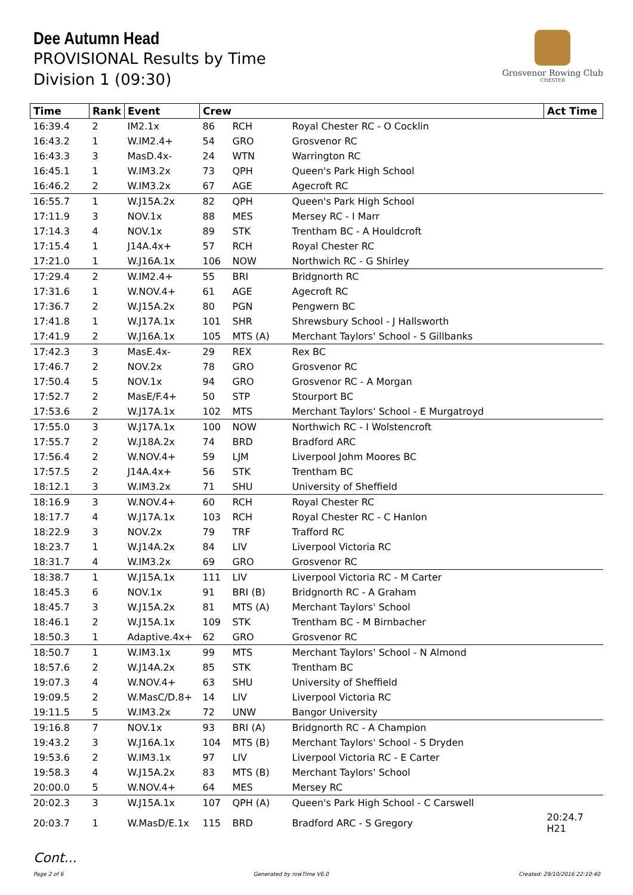Dee Autumn Head
PROVISIONAL Results by Time
Division 1 (09:30)
Grosvenor Rowing Club
CHESTER
| Time | Rank | Event | Crew | | | Act Time |
| --- | --- | --- | --- | --- | --- | --- |
| 16:39.4 | 2 | IM2.1x | 86 | RCH | Royal Chester RC - O Cocklin | |
| 16:43.2 | 1 | W.IM2.4+ | 54 | GRO | Grosvenor RC | |
| 16:43.3 | 3 | MasD.4x- | 24 | WTN | Warrington RC | |
| 16:45.1 | 1 | W.IM3.2x | 73 | QPH | Queen's Park High School | |
| 16:46.2 | 2 | W.IM3.2x | 67 | AGE | Agecroft RC | |
| 16:55.7 | 1 | W.J15A.2x | 82 | QPH | Queen's Park High School | |
| 17:11.9 | 3 | NOV.1x | 88 | MES | Mersey RC - I Marr | |
| 17:14.3 | 4 | NOV.1x | 89 | STK | Trentham BC - A Houldcroft | |
| 17:15.4 | 1 | J14A.4x+ | 57 | RCH | Royal Chester RC | |
| 17:21.0 | 1 | W.J16A.1x | 106 | NOW | Northwich RC - G Shirley | |
| 17:29.4 | 2 | W.IM2.4+ | 55 | BRI | Bridgnorth RC | |
| 17:31.6 | 1 | W.NOV.4+ | 61 | AGE | Agecroft RC | |
| 17:36.7 | 2 | W.J15A.2x | 80 | PGN | Pengwern BC | |
| 17:41.8 | 1 | W.J17A.1x | 101 | SHR | Shrewsbury School - J Hallsworth | |
| 17:41.9 | 2 | W.J16A.1x | 105 | MTS (A) | Merchant Taylors' School - S Gillbanks | |
| 17:42.3 | 3 | MasE.4x- | 29 | REX | Rex BC | |
| 17:46.7 | 2 | NOV.2x | 78 | GRO | Grosvenor RC | |
| 17:50.4 | 5 | NOV.1x | 94 | GRO | Grosvenor RC - A Morgan | |
| 17:52.7 | 2 | MasE/F.4+ | 50 | STP | Stourport BC | |
| 17:53.6 | 2 | W.J17A.1x | 102 | MTS | Merchant Taylors' School - E Murgatroyd | |
| 17:55.0 | 3 | W.J17A.1x | 100 | NOW | Northwich RC - I Wolstencroft | |
| 17:55.7 | 2 | W.J18A.2x | 74 | BRD | Bradford ARC | |
| 17:56.4 | 2 | W.NOV.4+ | 59 | LJM | Liverpool Johm Moores BC | |
| 17:57.5 | 2 | J14A.4x+ | 56 | STK | Trentham BC | |
| 18:12.1 | 3 | W.IM3.2x | 71 | SHU | University of Sheffield | |
| 18:16.9 | 3 | W.NOV.4+ | 60 | RCH | Royal Chester RC | |
| 18:17.7 | 4 | W.J17A.1x | 103 | RCH | Royal Chester RC - C Hanlon | |
| 18:22.9 | 3 | NOV.2x | 79 | TRF | Trafford RC | |
| 18:23.7 | 1 | W.J14A.2x | 84 | LIV | Liverpool Victoria RC | |
| 18:31.7 | 4 | W.IM3.2x | 69 | GRO | Grosvenor RC | |
| 18:38.7 | 1 | W.J15A.1x | 111 | LIV | Liverpool Victoria RC - M Carter | |
| 18:45.3 | 6 | NOV.1x | 91 | BRI (B) | Bridgnorth RC - A Graham | |
| 18:45.7 | 3 | W.J15A.2x | 81 | MTS (A) | Merchant Taylors' School | |
| 18:46.1 | 2 | W.J15A.1x | 109 | STK | Trentham BC - M Birnbacher | |
| 18:50.3 | 1 | Adaptive.4x+ | 62 | GRO | Grosvenor RC | |
| 18:50.7 | 1 | W.IM3.1x | 99 | MTS | Merchant Taylors' School - N Almond | |
| 18:57.6 | 2 | W.J14A.2x | 85 | STK | Trentham BC | |
| 19:07.3 | 4 | W.NOV.4+ | 63 | SHU | University of Sheffield | |
| 19:09.5 | 2 | W.MasC/D.8+ | 14 | LIV | Liverpool Victoria RC | |
| 19:11.5 | 5 | W.IM3.2x | 72 | UNW | Bangor University | |
| 19:16.8 | 7 | NOV.1x | 93 | BRI (A) | Bridgnorth RC - A Champion | |
| 19:43.2 | 3 | W.J16A.1x | 104 | MTS (B) | Merchant Taylors' School - S Dryden | |
| 19:53.6 | 2 | W.IM3.1x | 97 | LIV | Liverpool Victoria RC - E Carter | |
| 19:58.3 | 4 | W.J15A.2x | 83 | MTS (B) | Merchant Taylors' School | |
| 20:00.0 | 5 | W.NOV.4+ | 64 | MES | Mersey RC | |
| 20:02.3 | 3 | W.J15A.1x | 107 | QPH (A) | Queen's Park High School - C Carswell | |
| 20:03.7 | 1 | W.MasD/E.1x | 115 | BRD | Bradford ARC - S Gregory | 20:24.7 H21 |
Cont...
Page 2 of 6 Generated by rowTime V6.0 Created: 29/10/2016 22:10:40